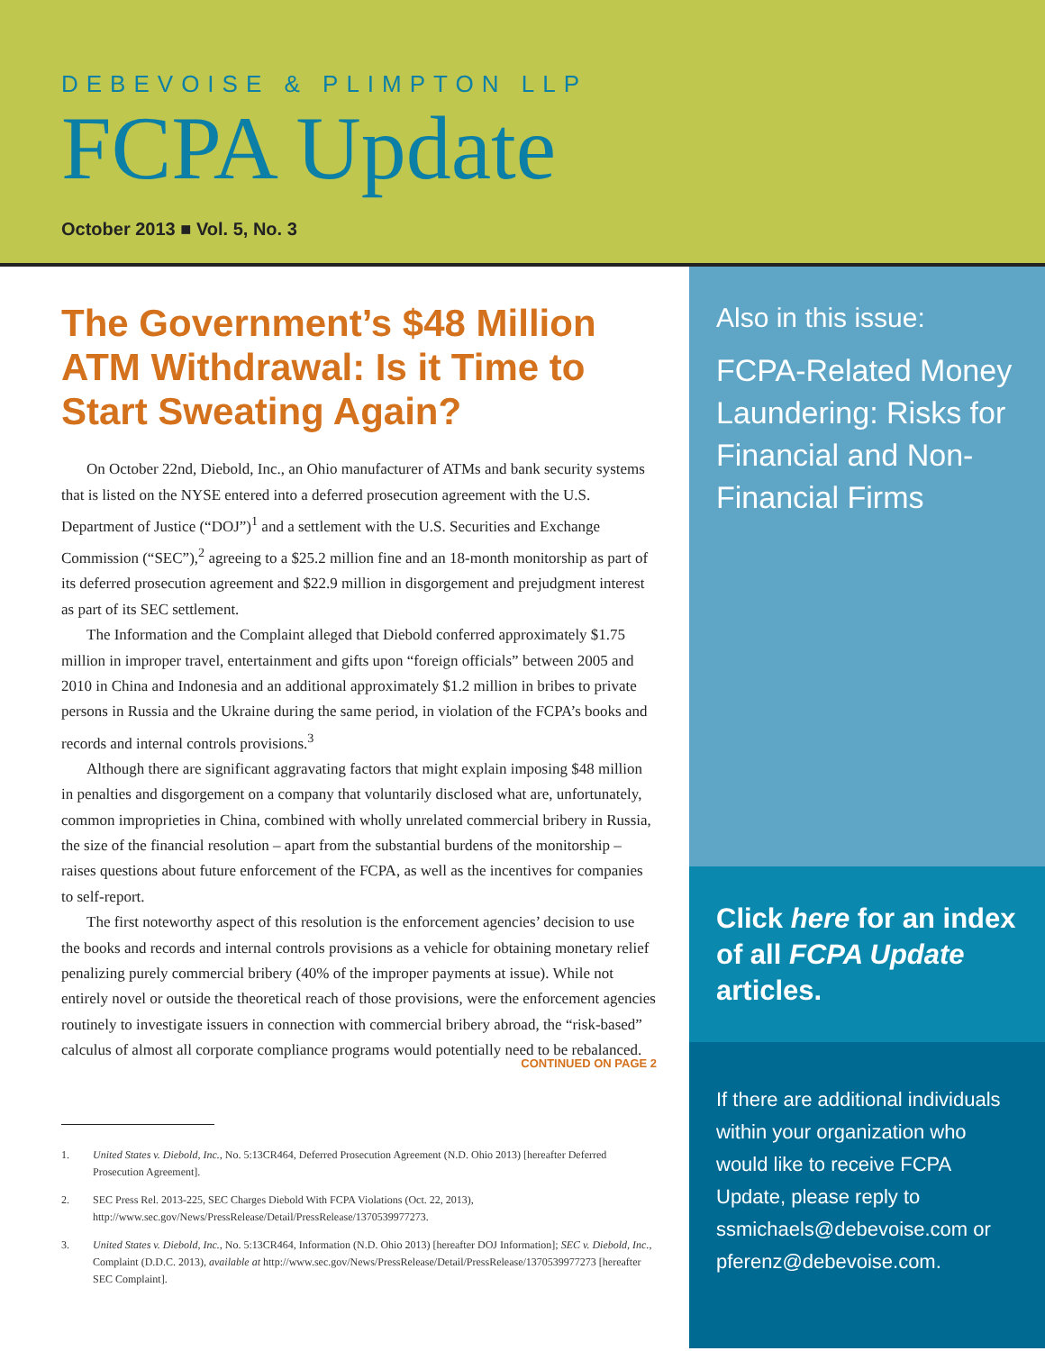DEBEVOISE & PLIMPTON LLP
FCPA Update
October 2013 ■ Vol. 5, No. 3
The Government’s $48 Million ATM Withdrawal: Is it Time to Start Sweating Again?
On October 22nd, Diebold, Inc., an Ohio manufacturer of ATMs and bank security systems that is listed on the NYSE entered into a deferred prosecution agreement with the U.S. Department of Justice (“DOJ”)<sup>1</sup> and a settlement with the U.S. Securities and Exchange Commission (“SEC”),<sup>2</sup> agreeing to a $25.2 million fine and an 18-month monitorship as part of its deferred prosecution agreement and $22.9 million in disgorgement and prejudgment interest as part of its SEC settlement.
The Information and the Complaint alleged that Diebold conferred approximately $1.75 million in improper travel, entertainment and gifts upon “foreign officials” between 2005 and 2010 in China and Indonesia and an additional approximately $1.2 million in bribes to private persons in Russia and the Ukraine during the same period, in violation of the FCPA’s books and records and internal controls provisions.<sup>3</sup>
Although there are significant aggravating factors that might explain imposing $48 million in penalties and disgorgement on a company that voluntarily disclosed what are, unfortunately, common improprieties in China, combined with wholly unrelated commercial bribery in Russia, the size of the financial resolution – apart from the substantial burdens of the monitorship – raises questions about future enforcement of the FCPA, as well as the incentives for companies to self-report.
The first noteworthy aspect of this resolution is the enforcement agencies’ decision to use the books and records and internal controls provisions as a vehicle for obtaining monetary relief penalizing purely commercial bribery (40% of the improper payments at issue). While not entirely novel or outside the theoretical reach of those provisions, were the enforcement agencies routinely to investigate issuers in connection with commercial bribery abroad, the “risk-based” calculus of almost all corporate compliance programs would potentially need to be rebalanced.
CONTINUED ON PAGE 2
1. United States v. Diebold, Inc., No. 5:13CR464, Deferred Prosecution Agreement (N.D. Ohio 2013) [hereafter Deferred Prosecution Agreement].
2. SEC Press Rel. 2013-225, SEC Charges Diebold With FCPA Violations (Oct. 22, 2013), http://www.sec.gov/News/PressRelease/Detail/PressRelease/1370539977273.
3. United States v. Diebold, Inc., No. 5:13CR464, Information (N.D. Ohio 2013) [hereafter DOJ Information]; SEC v. Diebold, Inc., Complaint (D.D.C. 2013), available at http://www.sec.gov/News/PressRelease/Detail/PressRelease/1370539977273 [hereafter SEC Complaint].
Also in this issue:
FCPA-Related Money Laundering: Risks for Financial and Non-Financial Firms
Click here for an index of all FCPA Update articles.
If there are additional individuals within your organization who would like to receive FCPA Update, please reply to ssmichaels@debevoise.com or pferenz@debevoise.com.